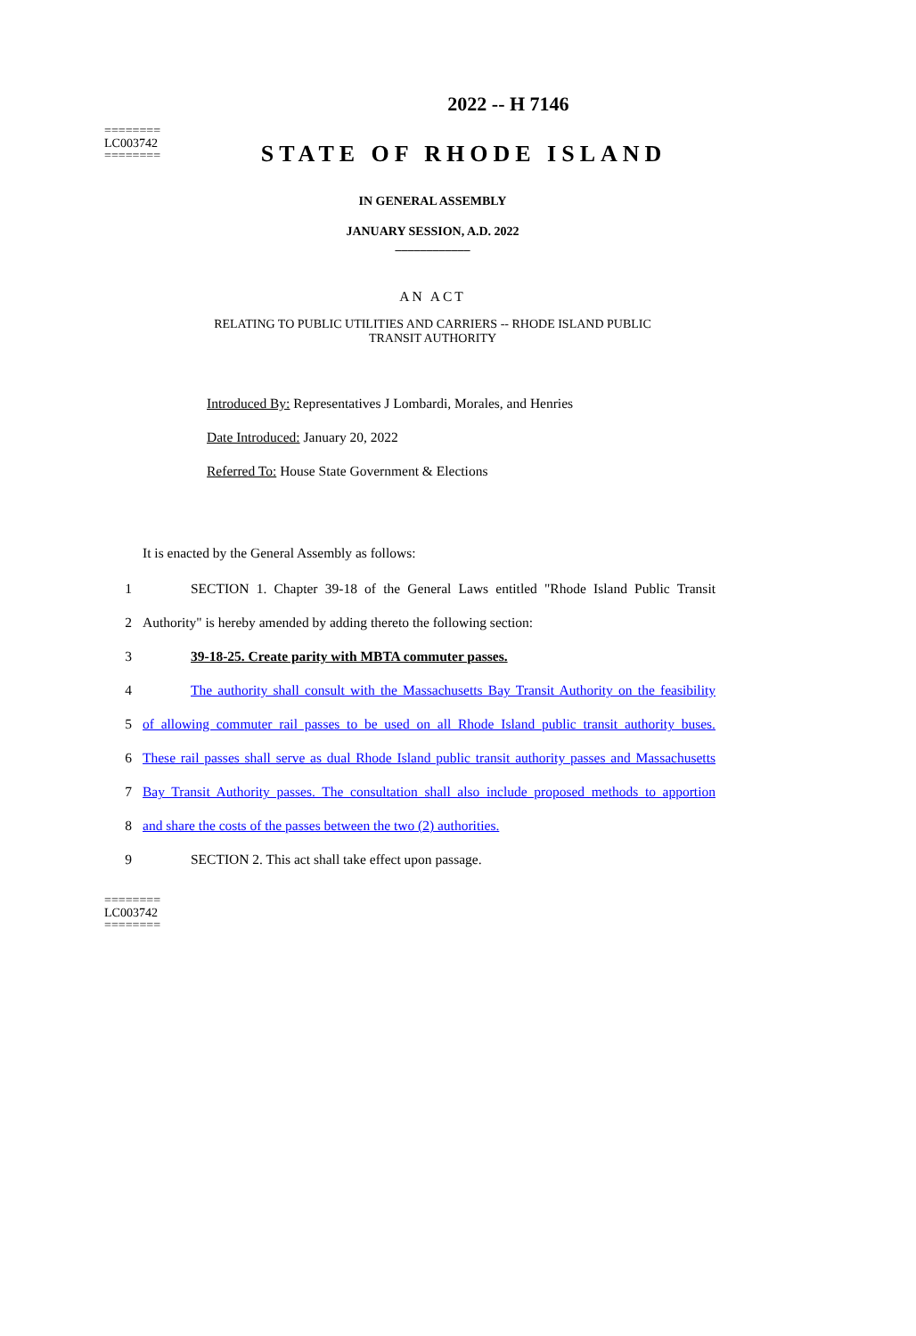2022 -- H 7146
========
LC003742
========
STATE OF RHODE ISLAND
IN GENERAL ASSEMBLY
JANUARY SESSION, A.D. 2022
____________
AN ACT
RELATING TO PUBLIC UTILITIES AND CARRIERS -- RHODE ISLAND PUBLIC
TRANSIT AUTHORITY
Introduced By: Representatives J Lombardi, Morales, and Henries
Date Introduced: January 20, 2022
Referred To: House State Government & Elections
It is enacted by the General Assembly as follows:
1 SECTION 1. Chapter 39-18 of the General Laws entitled "Rhode Island Public Transit
2 Authority" is hereby amended by adding thereto the following section:
3 39-18-25. Create parity with MBTA commuter passes.
4 The authority shall consult with the Massachusetts Bay Transit Authority on the feasibility
5 of allowing commuter rail passes to be used on all Rhode Island public transit authority buses.
6 These rail passes shall serve as dual Rhode Island public transit authority passes and Massachusetts
7 Bay Transit Authority passes. The consultation shall also include proposed methods to apportion
8 and share the costs of the passes between the two (2) authorities.
9 SECTION 2. This act shall take effect upon passage.
========
LC003742
========